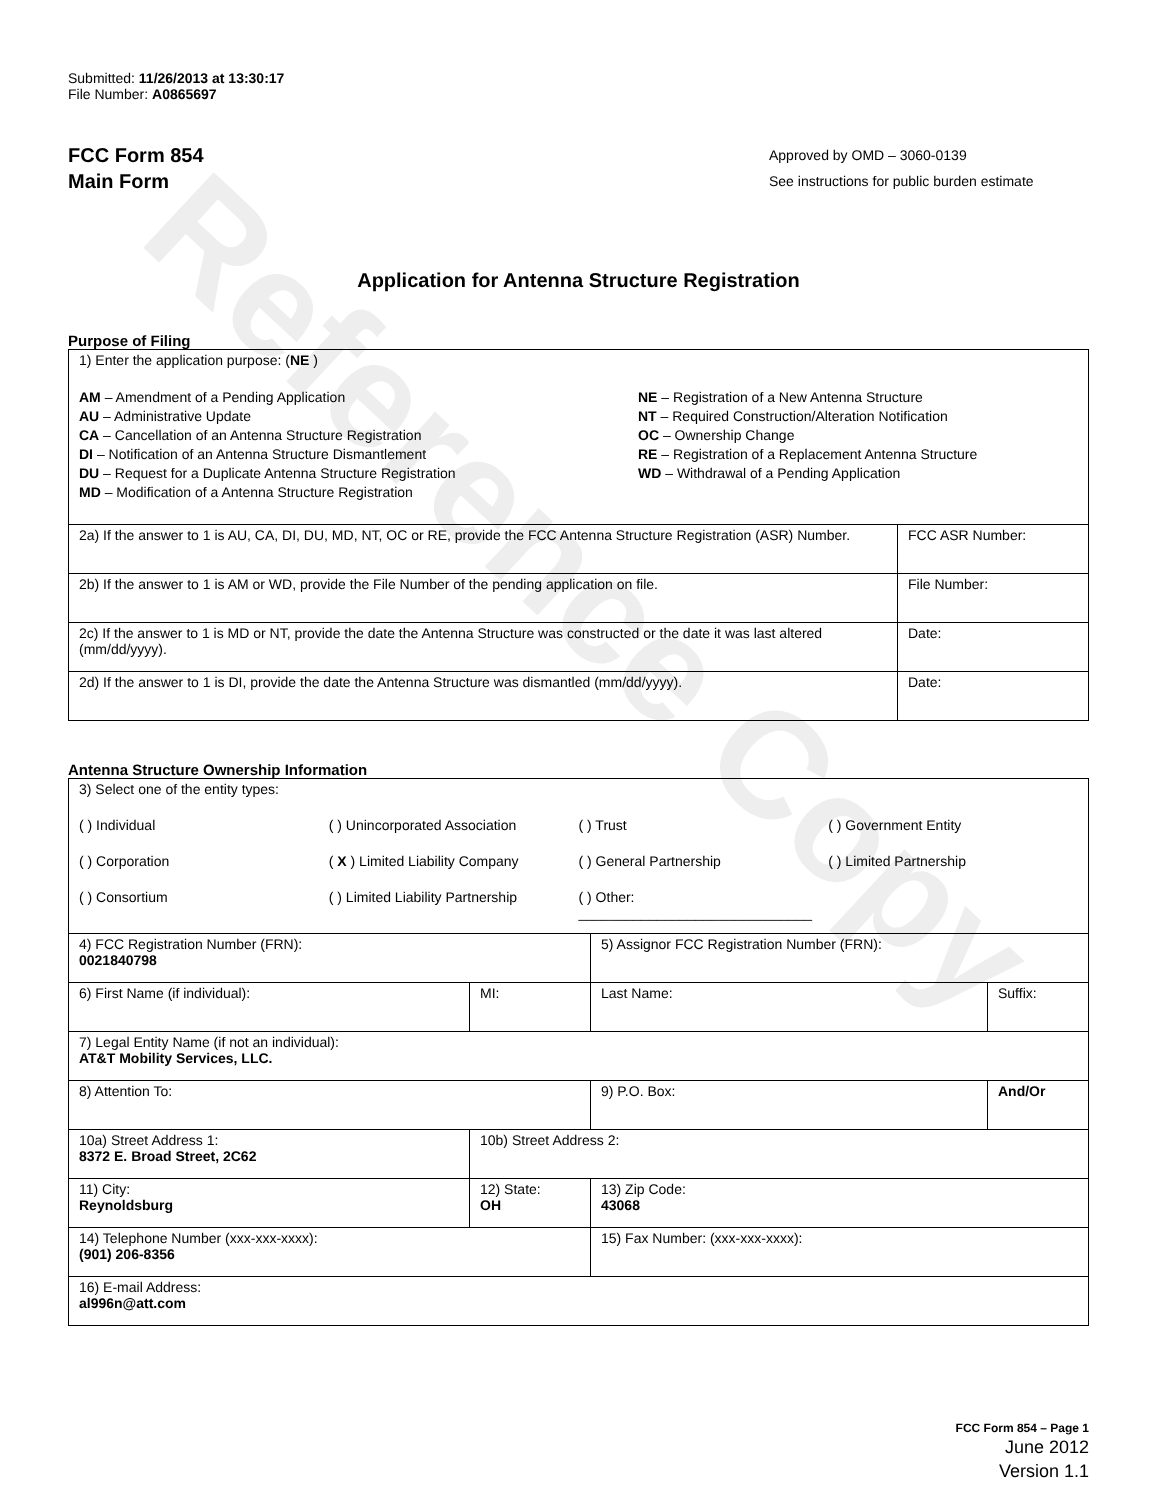Reference Copy
Submitted: 11/26/2013 at 13:30:17
File Number: A0865697
FCC Form 854
Main Form
Approved by OMD – 3060-0139
See instructions for public burden estimate
Application for Antenna Structure Registration
Purpose of Filing
| 1) Enter the application purpose: ( NE ) AM – Amendment of a Pending Application AU – Administrative Update CA – Cancellation of an Antenna Structure Registration DI – Notification of an Antenna Structure Dismantlement DU – Request for a Duplicate Antenna Structure Registration MD – Modification of a Antenna Structure Registration NE – Registration of a New Antenna Structure NT – Required Construction/Alteration Notification OC – Ownership Change RE – Registration of a Replacement Antenna Structure WD – Withdrawal of a Pending Application | |
| 2a) If the answer to 1 is AU, CA, DI, DU, MD, NT, OC or RE, provide the FCC Antenna Structure Registration (ASR) Number. | FCC ASR Number: |
| 2b) If the answer to 1 is AM or WD, provide the File Number of the pending application on file. | File Number: |
| 2c) If the answer to 1 is MD or NT, provide the date the Antenna Structure was constructed or the date it was last altered (mm/dd/yyyy). | Date: |
| 2d) If the answer to 1 is DI, provide the date the Antenna Structure was dismantled (mm/dd/yyyy). | Date: |
Antenna Structure Ownership Information
| 3) Select one of the entity types: ( ) Individual ( ) Unincorporated Association ( ) Trust ( ) Government Entity ( ) Corporation ( X ) Limited Liability Company ( ) General Partnership ( ) Limited Partnership ( ) Consortium ( ) Limited Liability Partnership ( ) Other: ______________________________ | | | |
| 4) FCC Registration Number (FRN): 0021840798 | | 5) Assignor FCC Registration Number (FRN): | |
| 6) First Name (if individual): | MI: | Last Name: | Suffix: |
| 7) Legal Entity Name (if not an individual): AT&T Mobility Services, LLC. | | | |
| 8) Attention To: | | 9) P.O. Box: | And/Or |
| 10a) Street Address 1: 8372 E. Broad Street, 2C62 | 10b) Street Address 2: | | |
| 11) City: Reynoldsburg | 12) State: OH | 13) Zip Code: 43068 | |
| 14) Telephone Number (xxx-xxx-xxxx): (901) 206-8356 | | 15) Fax Number: (xxx-xxx-xxxx): | |
| 16) E-mail Address: al996n@att.com | | | |
FCC Form 854 – Page 1
June 2012
Version 1.1